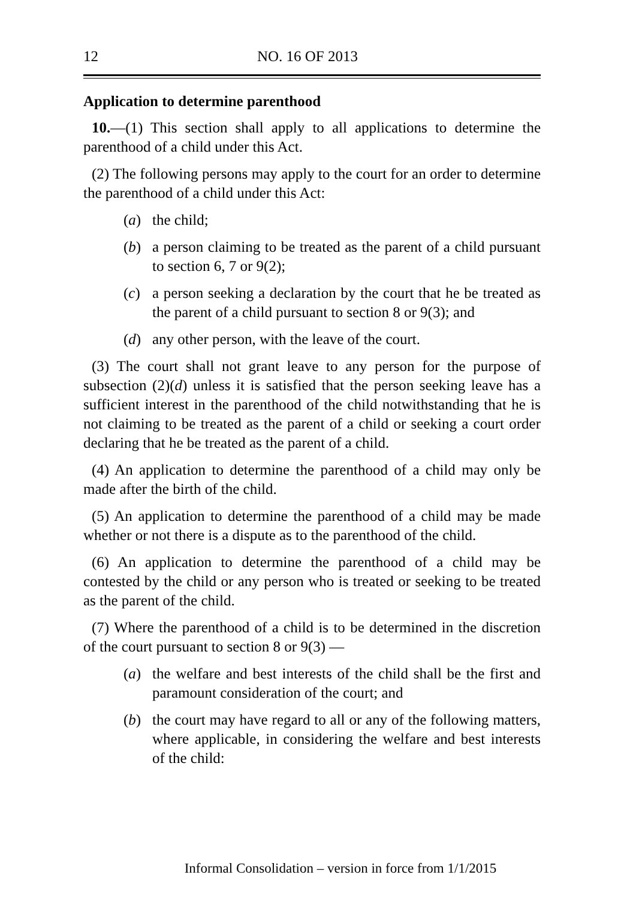12 NO. 16 OF 2013
Application to determine parenthood
10.—(1) This section shall apply to all applications to determine the parenthood of a child under this Act.
(2) The following persons may apply to the court for an order to determine the parenthood of a child under this Act:
(a) the child;
(b) a person claiming to be treated as the parent of a child pursuant to section 6, 7 or 9(2);
(c) a person seeking a declaration by the court that he be treated as the parent of a child pursuant to section 8 or 9(3); and
(d) any other person, with the leave of the court.
(3) The court shall not grant leave to any person for the purpose of subsection (2)(d) unless it is satisfied that the person seeking leave has a sufficient interest in the parenthood of the child notwithstanding that he is not claiming to be treated as the parent of a child or seeking a court order declaring that he be treated as the parent of a child.
(4) An application to determine the parenthood of a child may only be made after the birth of the child.
(5) An application to determine the parenthood of a child may be made whether or not there is a dispute as to the parenthood of the child.
(6) An application to determine the parenthood of a child may be contested by the child or any person who is treated or seeking to be treated as the parent of the child.
(7) Where the parenthood of a child is to be determined in the discretion of the court pursuant to section 8 or 9(3) —
(a) the welfare and best interests of the child shall be the first and paramount consideration of the court; and
(b) the court may have regard to all or any of the following matters, where applicable, in considering the welfare and best interests of the child:
Informal Consolidation – version in force from 1/1/2015